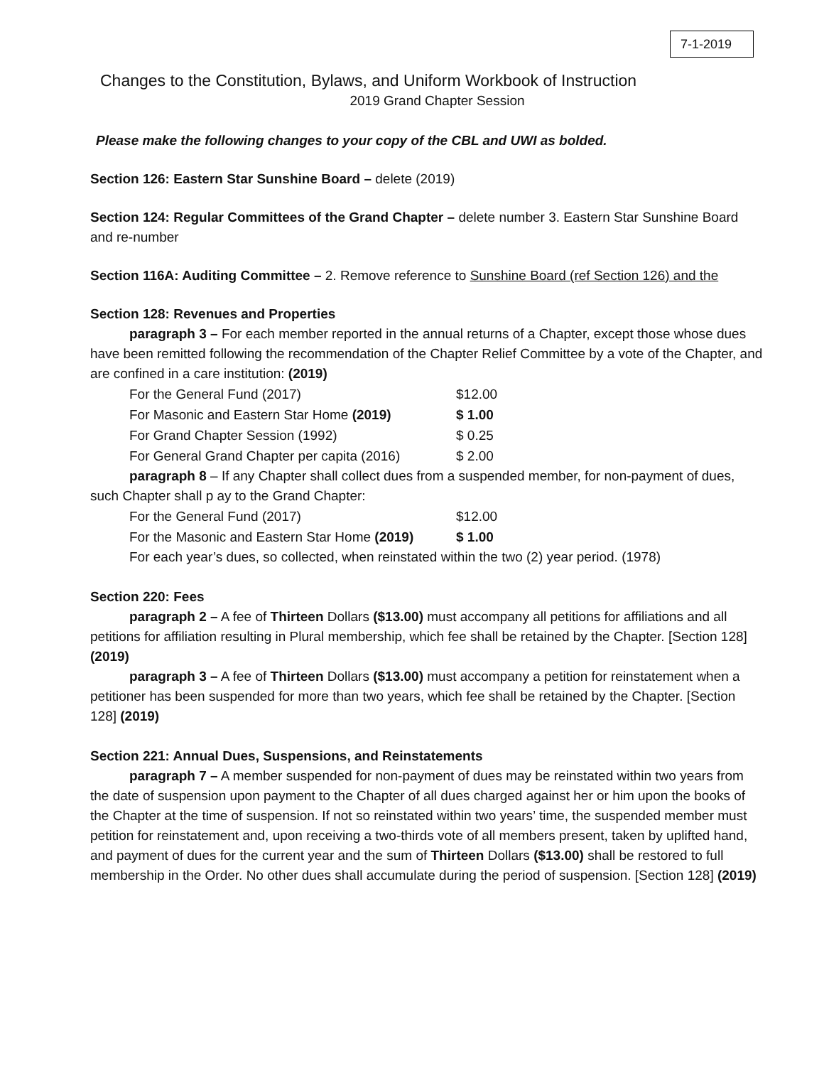7-1-2019
Changes to the Constitution, Bylaws, and Uniform Workbook of Instruction
2019 Grand Chapter Session
Please make the following changes to your copy of the CBL and UWI as bolded.
Section 126: Eastern Star Sunshine Board – delete (2019)
Section 124: Regular Committees of the Grand Chapter – delete number 3. Eastern Star Sunshine Board and re-number
Section 116A: Auditing Committee – 2. Remove reference to Sunshine Board (ref Section 126) and the
Section 128: Revenues and Properties
paragraph 3 – For each member reported in the annual returns of a Chapter, except those whose dues have been remitted following the recommendation of the Chapter Relief Committee by a vote of the Chapter, and are confined in a care institution: (2019)
| For the General Fund (2017) | $12.00 |
| For Masonic and Eastern Star Home (2019) | $ 1.00 |
| For Grand Chapter Session (1992) | $ 0.25 |
| For General Grand Chapter per capita (2016) | $ 2.00 |
paragraph 8 – If any Chapter shall collect dues from a suspended member, for non-payment of dues, such Chapter shall p ay to the Grand Chapter:
| For the General Fund (2017) | $12.00 |
| For the Masonic and Eastern Star Home (2019) | $ 1.00 |
For each year’s dues, so collected, when reinstated within the two (2) year period. (1978)
Section 220: Fees
paragraph 2 – A fee of Thirteen Dollars ($13.00) must accompany all petitions for affiliations and all petitions for affiliation resulting in Plural membership, which fee shall be retained by the Chapter. [Section 128] (2019)
paragraph 3 – A fee of Thirteen Dollars ($13.00) must accompany a petition for reinstatement when a petitioner has been suspended for more than two years, which fee shall be retained by the Chapter. [Section 128] (2019)
Section 221: Annual Dues, Suspensions, and Reinstatements
paragraph 7 – A member suspended for non-payment of dues may be reinstated within two years from the date of suspension upon payment to the Chapter of all dues charged against her or him upon the books of the Chapter at the time of suspension. If not so reinstated within two years’ time, the suspended member must petition for reinstatement and, upon receiving a two-thirds vote of all members present, taken by uplifted hand, and payment of dues for the current year and the sum of Thirteen Dollars ($13.00) shall be restored to full membership in the Order. No other dues shall accumulate during the period of suspension. [Section 128] (2019)